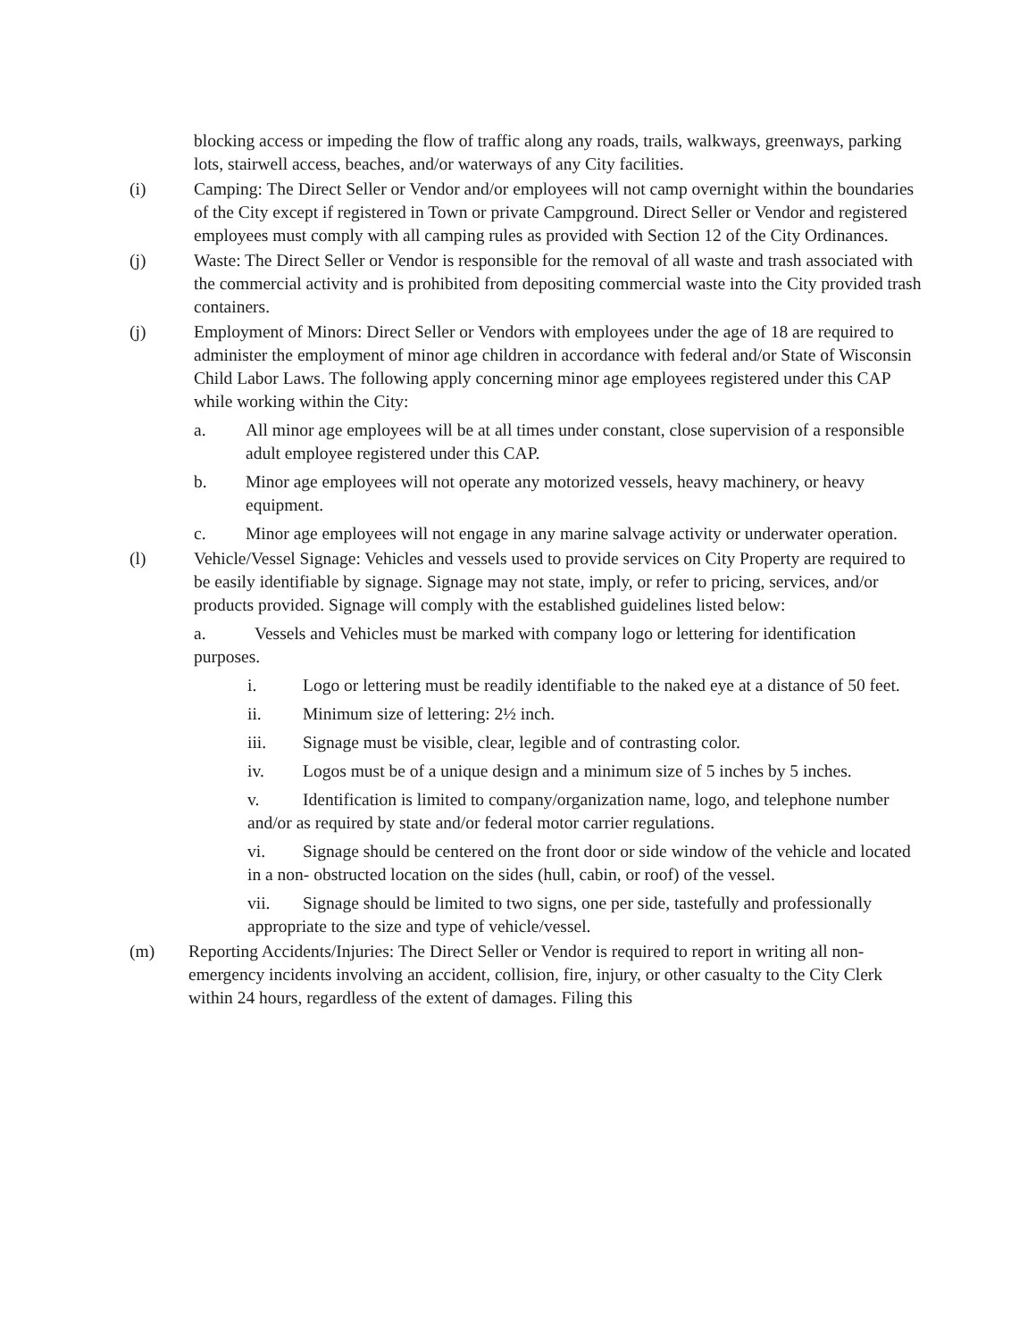blocking access or impeding the flow of traffic along any roads, trails, walkways, greenways, parking lots, stairwell access, beaches, and/or waterways of any City facilities.
(i) Camping: The Direct Seller or Vendor and/or employees will not camp overnight within the boundaries of the City except if registered in Town or private Campground. Direct Seller or Vendor and registered employees must comply with all camping rules as provided with Section 12 of the City Ordinances.
(j) Waste: The Direct Seller or Vendor is responsible for the removal of all waste and trash associated with the commercial activity and is prohibited from depositing commercial waste into the City provided trash containers.
(j) Employment of Minors: Direct Seller or Vendors with employees under the age of 18 are required to administer the employment of minor age children in accordance with federal and/or State of Wisconsin Child Labor Laws. The following apply concerning minor age employees registered under this CAP while working within the City:
a. All minor age employees will be at all times under constant, close supervision of a responsible adult employee registered under this CAP.
b. Minor age employees will not operate any motorized vessels, heavy machinery, or heavy equipment.
c. Minor age employees will not engage in any marine salvage activity or underwater operation.
(l) Vehicle/Vessel Signage: Vehicles and vessels used to provide services on City Property are required to be easily identifiable by signage. Signage may not state, imply, or refer to pricing, services, and/or products provided. Signage will comply with the established guidelines listed below:
a. Vessels and Vehicles must be marked with company logo or lettering for identification purposes.
i. Logo or lettering must be readily identifiable to the naked eye at a distance of 50 feet.
ii. Minimum size of lettering: 2½ inch.
iii. Signage must be visible, clear, legible and of contrasting color.
iv. Logos must be of a unique design and a minimum size of 5 inches by 5 inches.
v. Identification is limited to company/organization name, logo, and telephone number and/or as required by state and/or federal motor carrier regulations.
vi. Signage should be centered on the front door or side window of the vehicle and located in a non- obstructed location on the sides (hull, cabin, or roof) of the vessel.
vii. Signage should be limited to two signs, one per side, tastefully and professionally appropriate to the size and type of vehicle/vessel.
(m) Reporting Accidents/Injuries: The Direct Seller or Vendor is required to report in writing all non-emergency incidents involving an accident, collision, fire, injury, or other casualty to the City Clerk within 24 hours, regardless of the extent of damages. Filing this